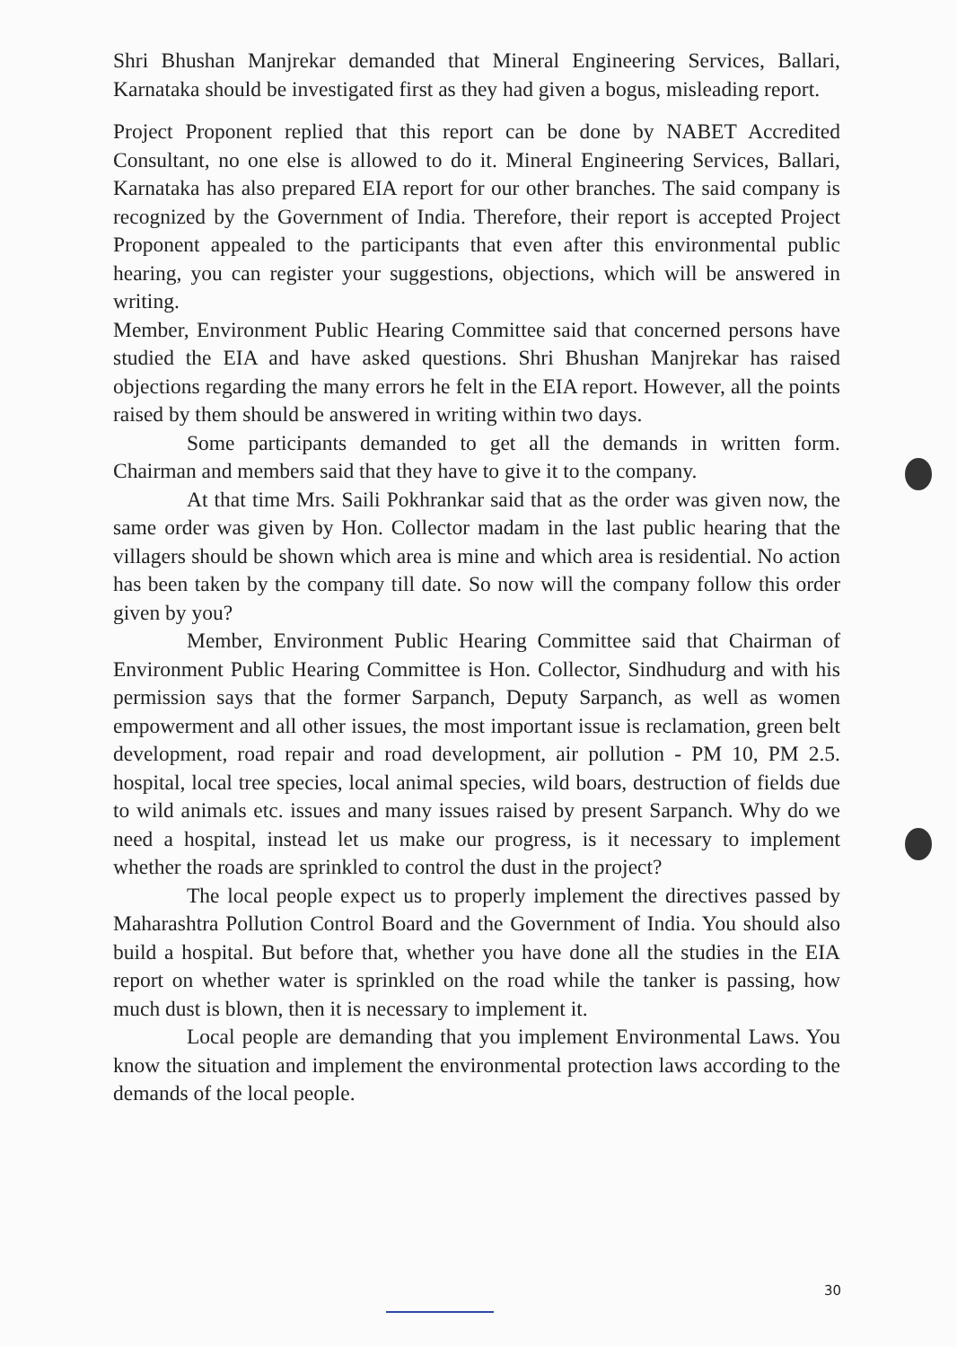Shri Bhushan Manjrekar demanded that Mineral Engineering Services, Ballari, Karnataka should be investigated first as they had given a bogus, misleading report.
Project Proponent replied that this report can be done by NABET Accredited Consultant, no one else is allowed to do it. Mineral Engineering Services, Ballari, Karnataka has also prepared EIA report for our other branches. The said company is recognized by the Government of India. Therefore, their report is accepted Project Proponent appealed to the participants that even after this environmental public hearing, you can register your suggestions, objections, which will be answered in writing.
Member, Environment Public Hearing Committee said that concerned persons have studied the EIA and have asked questions. Shri Bhushan Manjrekar has raised objections regarding the many errors he felt in the EIA report. However, all the points raised by them should be answered in writing within two days.
Some participants demanded to get all the demands in written form. Chairman and members said that they have to give it to the company.
At that time Mrs. Saili Pokhrankar said that as the order was given now, the same order was given by Hon. Collector madam in the last public hearing that the villagers should be shown which area is mine and which area is residential. No action has been taken by the company till date. So now will the company follow this order given by you?
Member, Environment Public Hearing Committee said that Chairman of Environment Public Hearing Committee is Hon. Collector, Sindhudurg and with his permission says that the former Sarpanch, Deputy Sarpanch, as well as women empowerment and all other issues, the most important issue is reclamation, green belt development, road repair and road development, air pollution - PM 10, PM 2.5. hospital, local tree species, local animal species, wild boars, destruction of fields due to wild animals etc. issues and many issues raised by present Sarpanch. Why do we need a hospital, instead let us make our progress, is it necessary to implement whether the roads are sprinkled to control the dust in the project?
The local people expect us to properly implement the directives passed by Maharashtra Pollution Control Board and the Government of India. You should also build a hospital. But before that, whether you have done all the studies in the EIA report on whether water is sprinkled on the road while the tanker is passing, how much dust is blown, then it is necessary to implement it.
Local people are demanding that you implement Environmental Laws. You know the situation and implement the environmental protection laws according to the demands of the local people.
30